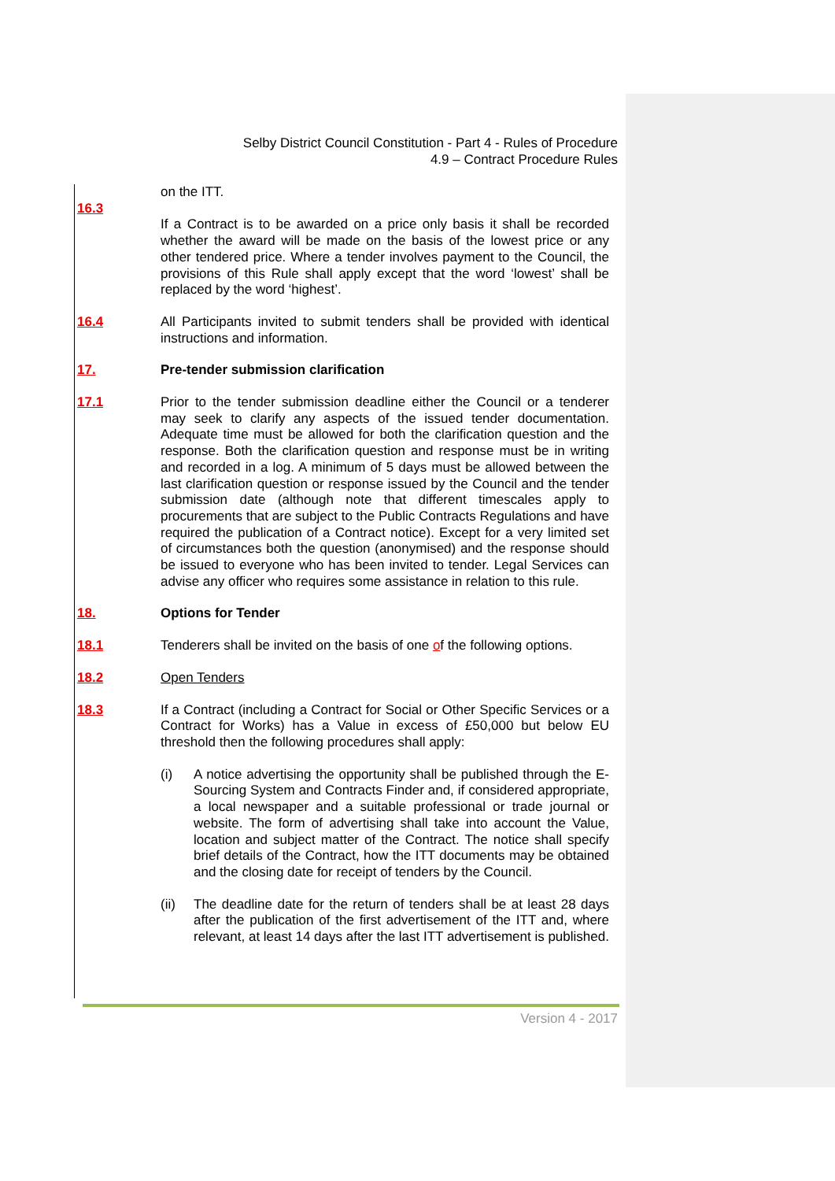Selby District Council Constitution - Part 4 - Rules of Procedure
4.9 – Contract Procedure Rules
on the ITT.
16.3
If a Contract is to be awarded on a price only basis it shall be recorded whether the award will be made on the basis of the lowest price or any other tendered price. Where a tender involves payment to the Council, the provisions of this Rule shall apply except that the word ‘lowest’ shall be replaced by the word ‘highest’.
16.4 All Participants invited to submit tenders shall be provided with identical instructions and information.
17. Pre-tender submission clarification
17.1 Prior to the tender submission deadline either the Council or a tenderer may seek to clarify any aspects of the issued tender documentation. Adequate time must be allowed for both the clarification question and the response. Both the clarification question and response must be in writing and recorded in a log. A minimum of 5 days must be allowed between the last clarification question or response issued by the Council and the tender submission date (although note that different timescales apply to procurements that are subject to the Public Contracts Regulations and have required the publication of a Contract notice). Except for a very limited set of circumstances both the question (anonymised) and the response should be issued to everyone who has been invited to tender. Legal Services can advise any officer who requires some assistance in relation to this rule.
18. Options for Tender
18.1 Tenderers shall be invited on the basis of one of the following options.
18.2 Open Tenders
18.3 If a Contract (including a Contract for Social or Other Specific Services or a Contract for Works) has a Value in excess of £50,000 but below EU threshold then the following procedures shall apply:
(i) A notice advertising the opportunity shall be published through the E-Sourcing System and Contracts Finder and, if considered appropriate, a local newspaper and a suitable professional or trade journal or website. The form of advertising shall take into account the Value, location and subject matter of the Contract. The notice shall specify brief details of the Contract, how the ITT documents may be obtained and the closing date for receipt of tenders by the Council.
(ii) The deadline date for the return of tenders shall be at least 28 days after the publication of the first advertisement of the ITT and, where relevant, at least 14 days after the last ITT advertisement is published.
Version 4 - 2017